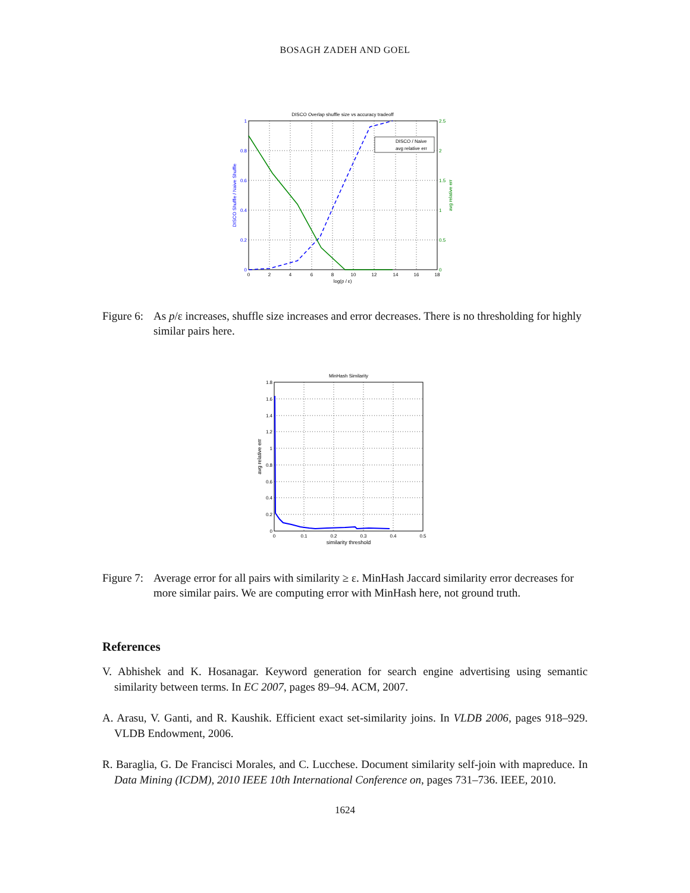BOSAGH ZADEH AND GOEL
DISCO Overlap shuffle size vs accuracy tradeoff
DISCO / Naive
avg relative err
0
0.2
0.4
0.6
0.8
1
0
0.5
1
1.5
2
2.5
0
2
4
6
8
10
12
14
16
18
log(p / ε)
DISCO Shuffle / Naive Shuffle
avg relative err
Figure 6: As p/ε increases, shuffle size increases and error decreases. There is no thresholding for highly similar pairs here.
MinHash Similarity
0
0.2
0.4
0.6
0.8
1
1.2
1.4
1.6
1.8
0
0.1
0.2
0.3
0.4
0.5
similarity threshold
avg relative err
Figure 7: Average error for all pairs with similarity ≥ ε. MinHash Jaccard similarity error decreases for more similar pairs. We are computing error with MinHash here, not ground truth.
References
V. Abhishek and K. Hosanagar. Keyword generation for search engine advertising using semantic similarity between terms. In EC 2007, pages 89–94. ACM, 2007.
A. Arasu, V. Ganti, and R. Kaushik. Efficient exact set-similarity joins. In VLDB 2006, pages 918–929. VLDB Endowment, 2006.
R. Baraglia, G. De Francisci Morales, and C. Lucchese. Document similarity self-join with mapreduce. In Data Mining (ICDM), 2010 IEEE 10th International Conference on, pages 731–736. IEEE, 2010.
1624